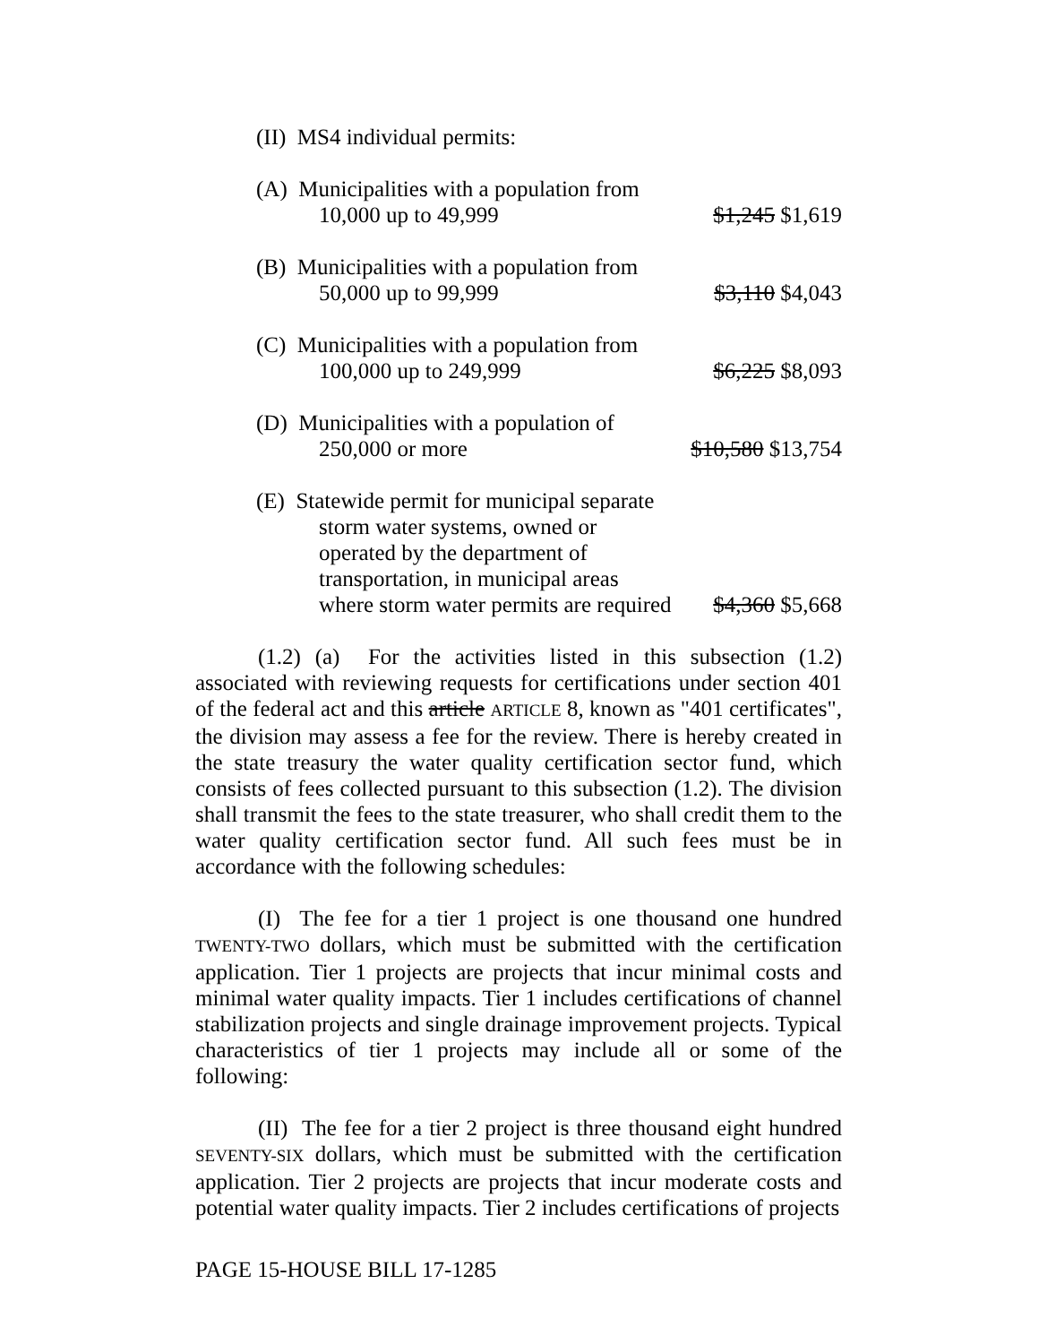(II) MS4 individual permits:
(A) Municipalities with a population from
10,000 up to 49,999
$1,245 $1,619
(B) Municipalities with a population from
50,000 up to 99,999
$3,110 $4,043
(C) Municipalities with a population from
100,000 up to 249,999
$6,225 $8,093
(D) Municipalities with a population of
250,000 or more
$10,580 $13,754
(E) Statewide permit for municipal separate
storm water systems, owned or
operated by the department of
transportation, in municipal areas
where storm water permits are required
$4,360 $5,668
(1.2) (a) For the activities listed in this subsection (1.2) associated with reviewing requests for certifications under section 401 of the federal act and this article ARTICLE 8, known as "401 certificates", the division may assess a fee for the review. There is hereby created in the state treasury the water quality certification sector fund, which consists of fees collected pursuant to this subsection (1.2). The division shall transmit the fees to the state treasurer, who shall credit them to the water quality certification sector fund. All such fees must be in accordance with the following schedules:
(I) The fee for a tier 1 project is one thousand one hundred TWENTY-TWO dollars, which must be submitted with the certification application. Tier 1 projects are projects that incur minimal costs and minimal water quality impacts. Tier 1 includes certifications of channel stabilization projects and single drainage improvement projects. Typical characteristics of tier 1 projects may include all or some of the following:
(II) The fee for a tier 2 project is three thousand eight hundred SEVENTY-SIX dollars, which must be submitted with the certification application. Tier 2 projects are projects that incur moderate costs and potential water quality impacts. Tier 2 includes certifications of projects
PAGE 15-HOUSE BILL 17-1285